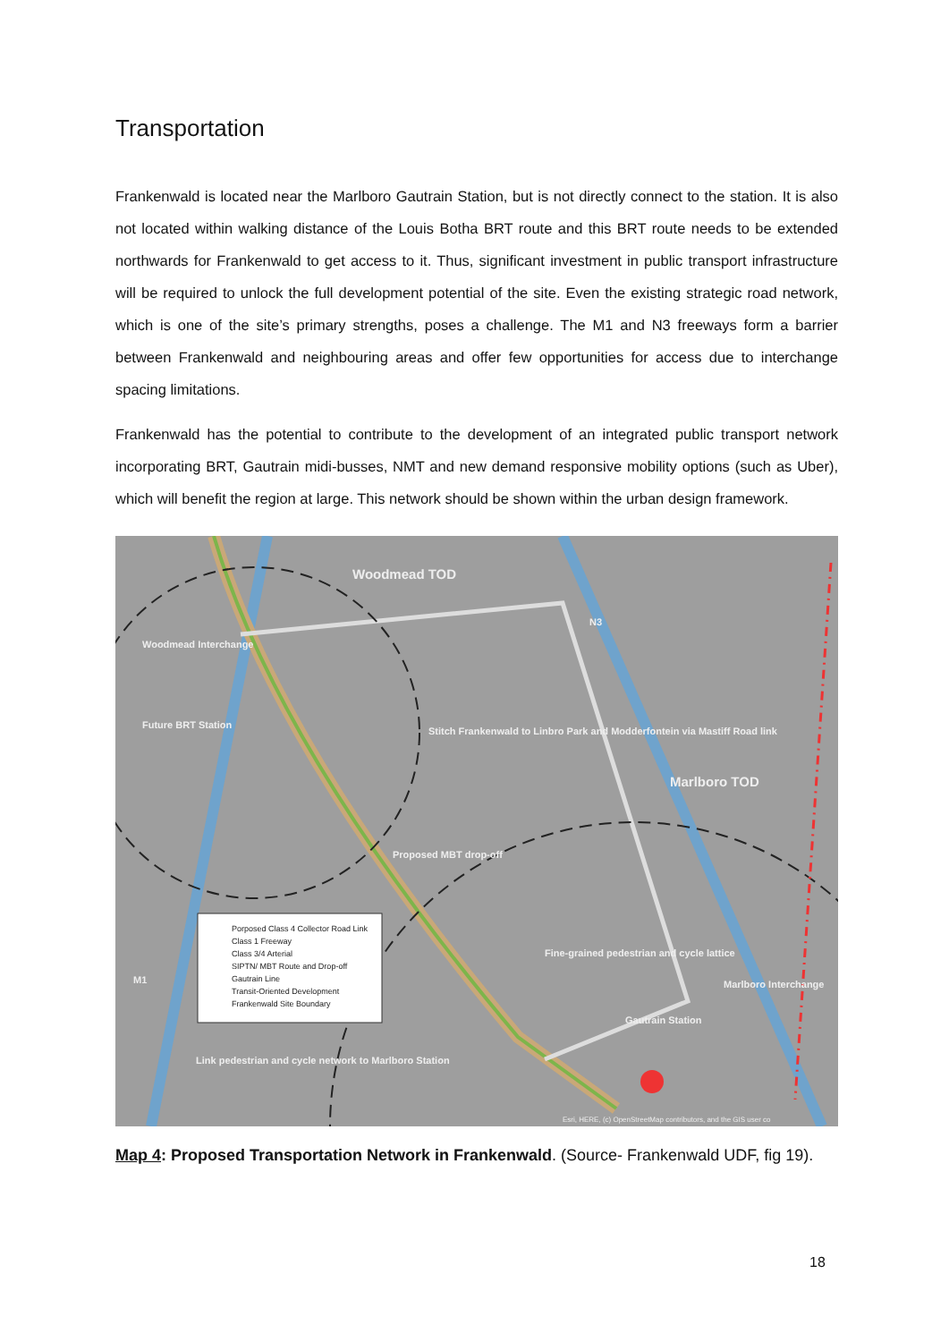Transportation
Frankenwald is located near the Marlboro Gautrain Station, but is not directly connect to the station. It is also not located within walking distance of the Louis Botha BRT route and this BRT route needs to be extended northwards for Frankenwald to get access to it. Thus, significant investment in public transport infrastructure will be required to unlock the full development potential of the site. Even the existing strategic road network, which is one of the site’s primary strengths, poses a challenge. The M1 and N3 freeways form a barrier between Frankenwald and neighbouring areas and offer few opportunities for access due to interchange spacing limitations.
Frankenwald has the potential to contribute to the development of an integrated public transport network incorporating BRT, Gautrain midi-busses, NMT and new demand responsive mobility options (such as Uber), which will benefit the region at large. This network should be shown within the urban design framework.
Woodmead TOD
Marlboro TOD
Woodmead Interchange
Future BRT Station
Stitch Frankenwald to Linbro Park and Modderfontein via Mastiff Road link
Proposed MBT drop-off
Fine-grained pedestrian and cycle lattice
Marlboro Interchange
Gautrain Station
Link pedestrian and cycle network to Marlboro Station
M1
N3
Porposed Class 4 Collector Road Link
Class 1 Freeway
Class 3/4 Arterial
SIPTN/ MBT Route and Drop-off
Gautrain Line
Transit-Oriented Development
Frankenwald Site Boundary
Esri, HERE, (c) OpenStreetMap contributors, and the GIS user co
Map 4: Proposed Transportation Network in Frankenwald. (Source- Frankenwald UDF, fig 19).
18